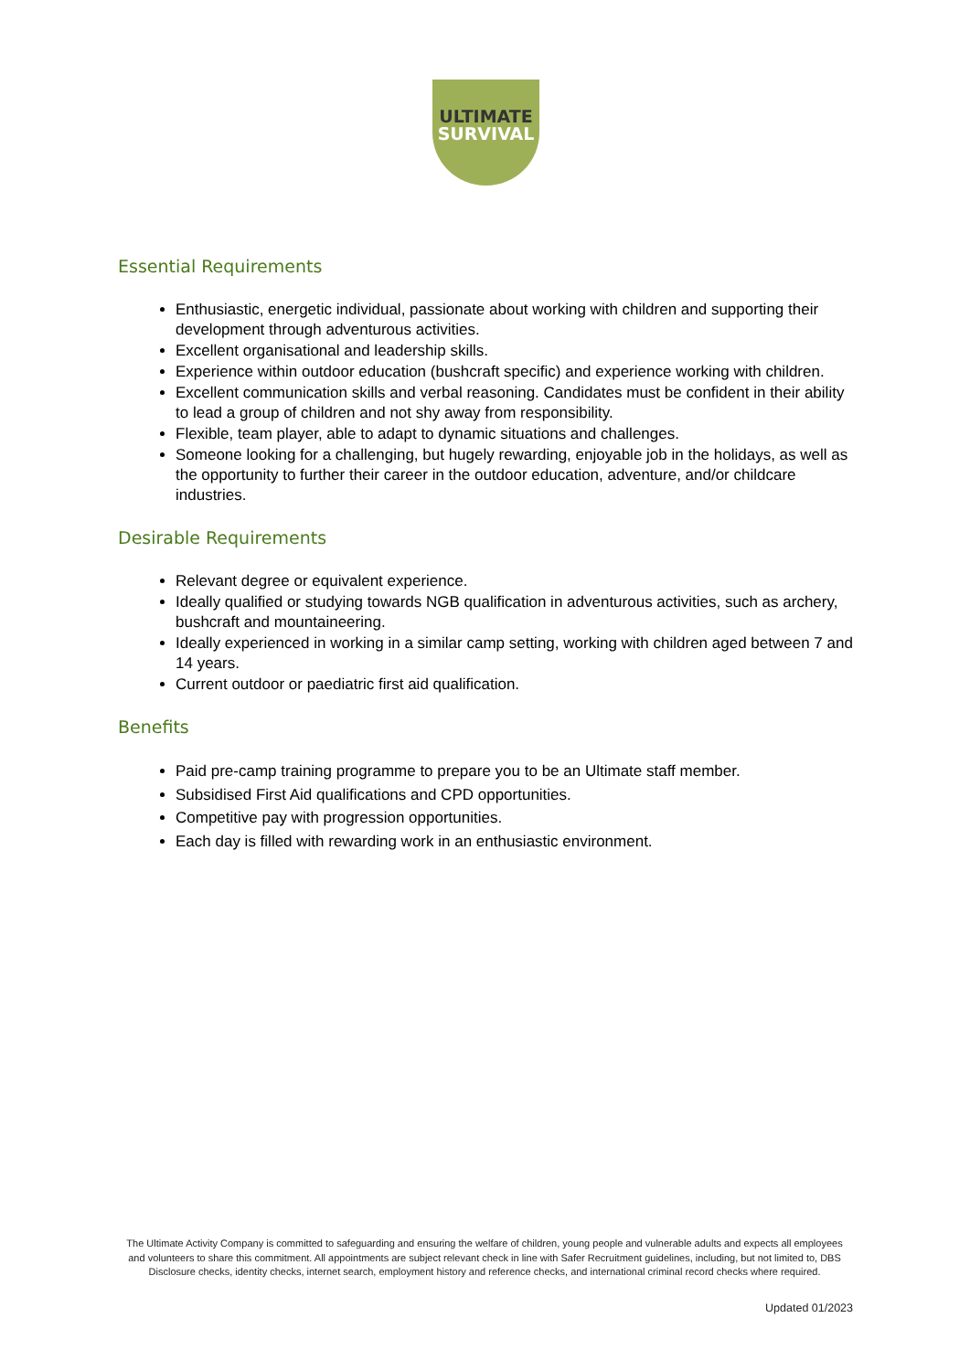ULTIMATE
SURVIVAL
Essential Requirements
Enthusiastic, energetic individual, passionate about working with children and supporting their development through adventurous activities.
Excellent organisational and leadership skills.
Experience within outdoor education (bushcraft specific) and experience working with children.
Excellent communication skills and verbal reasoning. Candidates must be confident in their ability to lead a group of children and not shy away from responsibility.
Flexible, team player, able to adapt to dynamic situations and challenges.
Someone looking for a challenging, but hugely rewarding, enjoyable job in the holidays, as well as the opportunity to further their career in the outdoor education, adventure, and/or childcare industries.
Desirable Requirements
Relevant degree or equivalent experience.
Ideally qualified or studying towards NGB qualification in adventurous activities, such as archery, bushcraft and mountaineering.
Ideally experienced in working in a similar camp setting, working with children aged between 7 and 14 years.
Current outdoor or paediatric first aid qualification.
Benefits
Paid pre-camp training programme to prepare you to be an Ultimate staff member.
Subsidised First Aid qualifications and CPD opportunities.
Competitive pay with progression opportunities.
Each day is filled with rewarding work in an enthusiastic environment.
The Ultimate Activity Company is committed to safeguarding and ensuring the welfare of children, young people and vulnerable adults and expects all employees and volunteers to share this commitment. All appointments are subject relevant check in line with Safer Recruitment guidelines, including, but not limited to, DBS Disclosure checks, identity checks, internet search, employment history and reference checks, and international criminal record checks where required.
Updated 01/2023